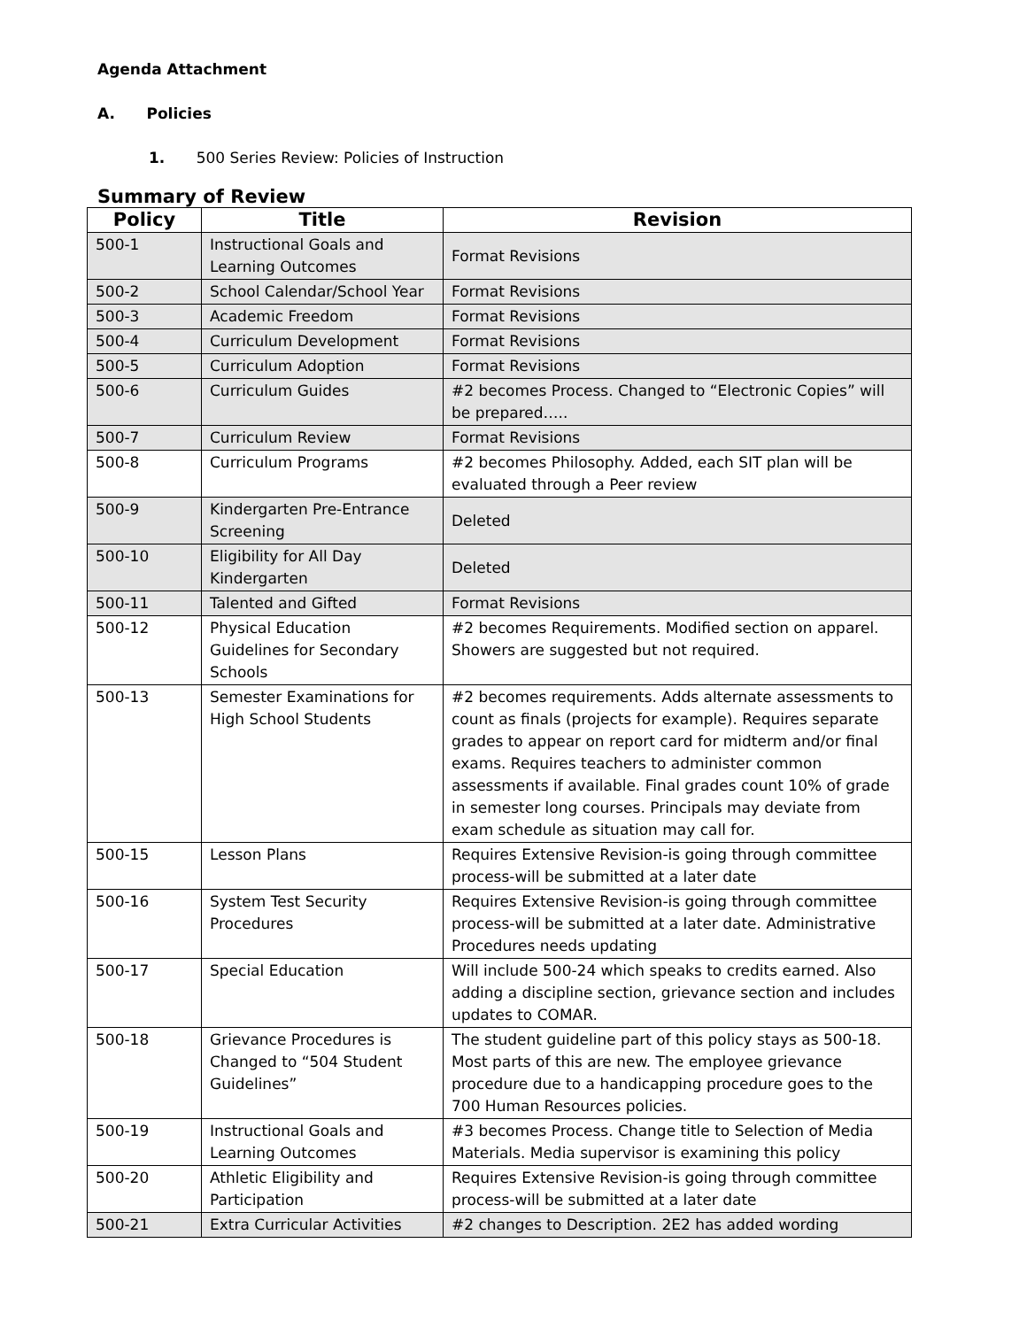Agenda Attachment
A. Policies
1. 500 Series Review: Policies of Instruction
Summary of Review
| Policy | Title | Revision |
| --- | --- | --- |
| 500-1 | Instructional Goals and Learning Outcomes | Format Revisions |
| 500-2 | School Calendar/School Year | Format Revisions |
| 500-3 | Academic Freedom | Format Revisions |
| 500-4 | Curriculum Development | Format Revisions |
| 500-5 | Curriculum Adoption | Format Revisions |
| 500-6 | Curriculum Guides | #2 becomes Process. Changed to “Electronic Copies” will be prepared….. |
| 500-7 | Curriculum Review | Format Revisions |
| 500-8 | Curriculum Programs | #2 becomes Philosophy. Added, each SIT plan will be evaluated through a Peer review |
| 500-9 | Kindergarten Pre-Entrance Screening | Deleted |
| 500-10 | Eligibility for All Day Kindergarten | Deleted |
| 500-11 | Talented and Gifted | Format Revisions |
| 500-12 | Physical Education Guidelines for Secondary Schools | #2 becomes Requirements. Modified section on apparel. Showers are suggested but not required. |
| 500-13 | Semester Examinations for High School Students | #2 becomes requirements. Adds alternate assessments to count as finals (projects for example). Requires separate grades to appear on report card for midterm and/or final exams. Requires teachers to administer common assessments if available. Final grades count 10% of grade in semester long courses. Principals may deviate from exam schedule as situation may call for. |
| 500-15 | Lesson Plans | Requires Extensive Revision-is going through committee process-will be submitted at a later date |
| 500-16 | System Test Security Procedures | Requires Extensive Revision-is going through committee process-will be submitted at a later date. Administrative Procedures needs updating |
| 500-17 | Special Education | Will include 500-24 which speaks to credits earned. Also adding a discipline section, grievance section and includes updates to COMAR. |
| 500-18 | Grievance Procedures is Changed to “504 Student Guidelines” | The student guideline part of this policy stays as 500-18. Most parts of this are new. The employee grievance procedure due to a handicapping procedure goes to the 700 Human Resources policies. |
| 500-19 | Instructional Goals and Learning Outcomes | #3 becomes Process. Change title to Selection of Media Materials. Media supervisor is examining this policy |
| 500-20 | Athletic Eligibility and Participation | Requires Extensive Revision-is going through committee process-will be submitted at a later date |
| 500-21 | Extra Curricular Activities | #2 changes to Description. 2E2 has added wording |